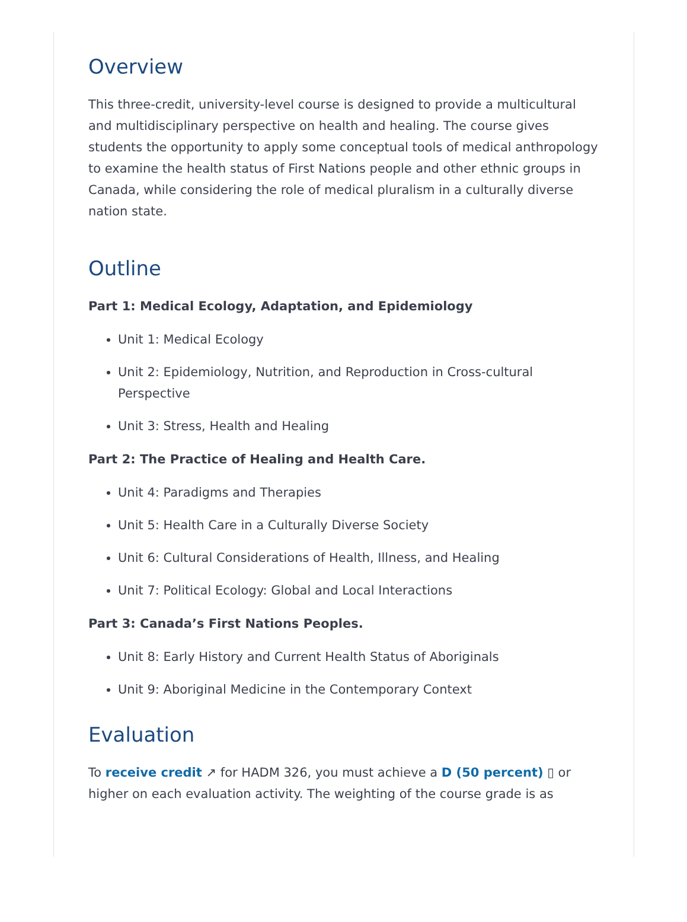Overview
This three-credit, university-level course is designed to provide a multicultural and multidisciplinary perspective on health and healing. The course gives students the opportunity to apply some conceptual tools of medical anthropology to examine the health status of First Nations people and other ethnic groups in Canada, while considering the role of medical pluralism in a culturally diverse nation state.
Outline
Part 1: Medical Ecology, Adaptation, and Epidemiology
Unit 1: Medical Ecology
Unit 2: Epidemiology, Nutrition, and Reproduction in Cross-cultural Perspective
Unit 3: Stress, Health and Healing
Part 2: The Practice of Healing and Health Care.
Unit 4: Paradigms and Therapies
Unit 5: Health Care in a Culturally Diverse Society
Unit 6: Cultural Considerations of Health, Illness, and Healing
Unit 7: Political Ecology: Global and Local Interactions
Part 3: Canada’s First Nations Peoples.
Unit 8: Early History and Current Health Status of Aboriginals
Unit 9: Aboriginal Medicine in the Contemporary Context
Evaluation
To receive credit ↗ for HADM 326, you must achieve a D (50 percent) ▯ or higher on each evaluation activity. The weighting of the course grade is as